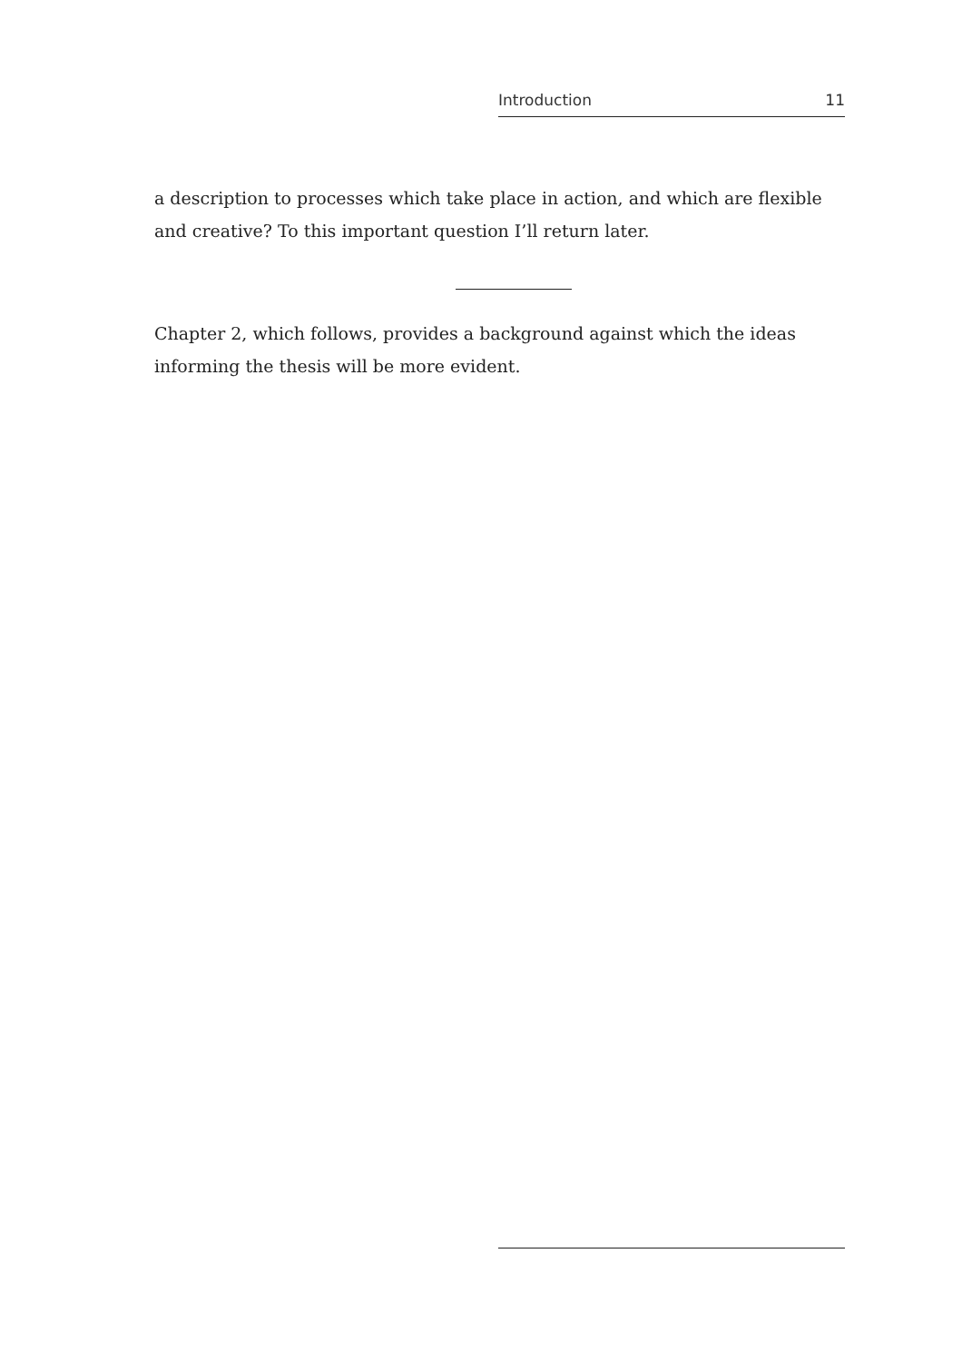Introduction 11
a description to processes which take place in action, and which are flexible and creative? To this important question I’ll return later.
Chapter 2, which follows, provides a background against which the ideas informing the thesis will be more evident.